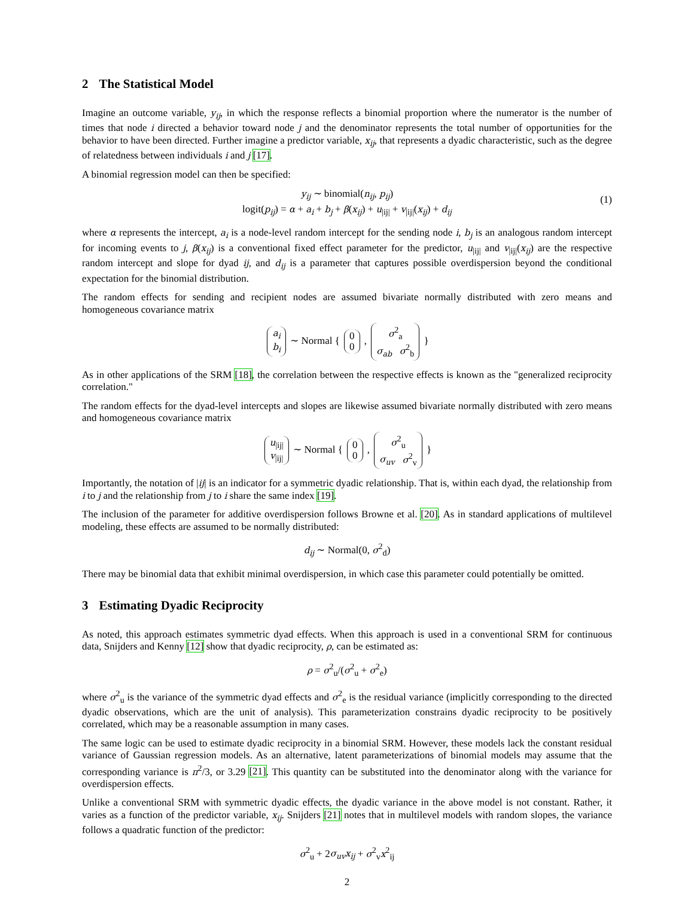2 The Statistical Model
Imagine an outcome variable, y<sub>ij</sub>, in which the response reflects a binomial proportion where the numerator is the number of times that node i directed a behavior toward node j and the denominator represents the total number of opportunities for the behavior to have been directed. Further imagine a predictor variable, x<sub>ij</sub>, that represents a dyadic characteristic, such as the degree of relatedness between individuals i and j [17].
A binomial regression model can then be specified:
y<sub>ij</sub> ∼ binomial(n<sub>ij</sub>, p<sub>ij</sub>)
logit(p<sub>ij</sub>) = α + a<sub>i</sub> + b<sub>j</sub> + β(x<sub>ij</sub>) + u<sub>|ij|</sub> + v<sub>|ij|</sub>(x<sub>ij</sub>) + d<sub>ij</sub>
(1)
where α represents the intercept, a<sub>i</sub> is a node-level random intercept for the sending node i, b<sub>j</sub> is an analogous random intercept for incoming events to j, β(x<sub>ij</sub>) is a conventional fixed effect parameter for the predictor, u<sub>|ij|</sub> and v<sub>|ij|</sub>(x<sub>ij</sub>) are the respective random intercept and slope for dyad ij, and d<sub>ij</sub> is a parameter that captures possible overdispersion beyond the conditional expectation for the binomial distribution.
The random effects for sending and recipient nodes are assumed bivariate normally distributed with zero means and homogeneous covariance matrix
a<sub>i</sub>
b<sub>i</sub> ∼ Normal { 0
0 , σ<sup>2</sup><sub>a</sub>
σ<sub>ab</sub> σ<sup>2</sup><sub>b</sub> }
As in other applications of the SRM [18], the correlation between the respective effects is known as the "generalized reciprocity correlation."
The random effects for the dyad-level intercepts and slopes are likewise assumed bivariate normally distributed with zero means and homogeneous covariance matrix
u<sub>|ij|</sub>
v<sub>|ij|</sub> ∼ Normal { 0
0 , σ<sup>2</sup><sub>u</sub>
σ<sub>uv</sub> σ<sup>2</sup><sub>v</sub> }
Importantly, the notation of |ij| is an indicator for a symmetric dyadic relationship. That is, within each dyad, the relationship from i to j and the relationship from j to i share the same index [19].
The inclusion of the parameter for additive overdispersion follows Browne et al. [20]. As in standard applications of multilevel modeling, these effects are assumed to be normally distributed:
d<sub>ij</sub> ∼ Normal(0, σ<sup>2</sup><sub>d</sub>)
There may be binomial data that exhibit minimal overdispersion, in which case this parameter could potentially be omitted.
3 Estimating Dyadic Reciprocity
As noted, this approach estimates symmetric dyad effects. When this approach is used in a conventional SRM for continuous data, Snijders and Kenny [12] show that dyadic reciprocity, ρ, can be estimated as:
ρ = σ<sup>2</sup><sub>u</sub>/(σ<sup>2</sup><sub>u</sub> + σ<sup>2</sup><sub>e</sub>)
where σ<sup>2</sup><sub>u</sub> is the variance of the symmetric dyad effects and σ<sup>2</sup><sub>e</sub> is the residual variance (implicitly corresponding to the directed dyadic observations, which are the unit of analysis). This parameterization constrains dyadic reciprocity to be positively correlated, which may be a reasonable assumption in many cases.
The same logic can be used to estimate dyadic reciprocity in a binomial SRM. However, these models lack the constant residual variance of Gaussian regression models. As an alternative, latent parameterizations of binomial models may assume that the corresponding variance is π<sup>2</sup>/3, or 3.29 [21]. This quantity can be substituted into the denominator along with the variance for overdispersion effects.
Unlike a conventional SRM with symmetric dyadic effects, the dyadic variance in the above model is not constant. Rather, it varies as a function of the predictor variable, x<sub>ij</sub>. Snijders [21] notes that in multilevel models with random slopes, the variance follows a quadratic function of the predictor:
σ<sup>2</sup><sub>u</sub> + 2σ<sub>uv</sub>x<sub>ij</sub> + σ<sup>2</sup><sub>v</sub>x<sup>2</sup><sub>ij</sub>
2